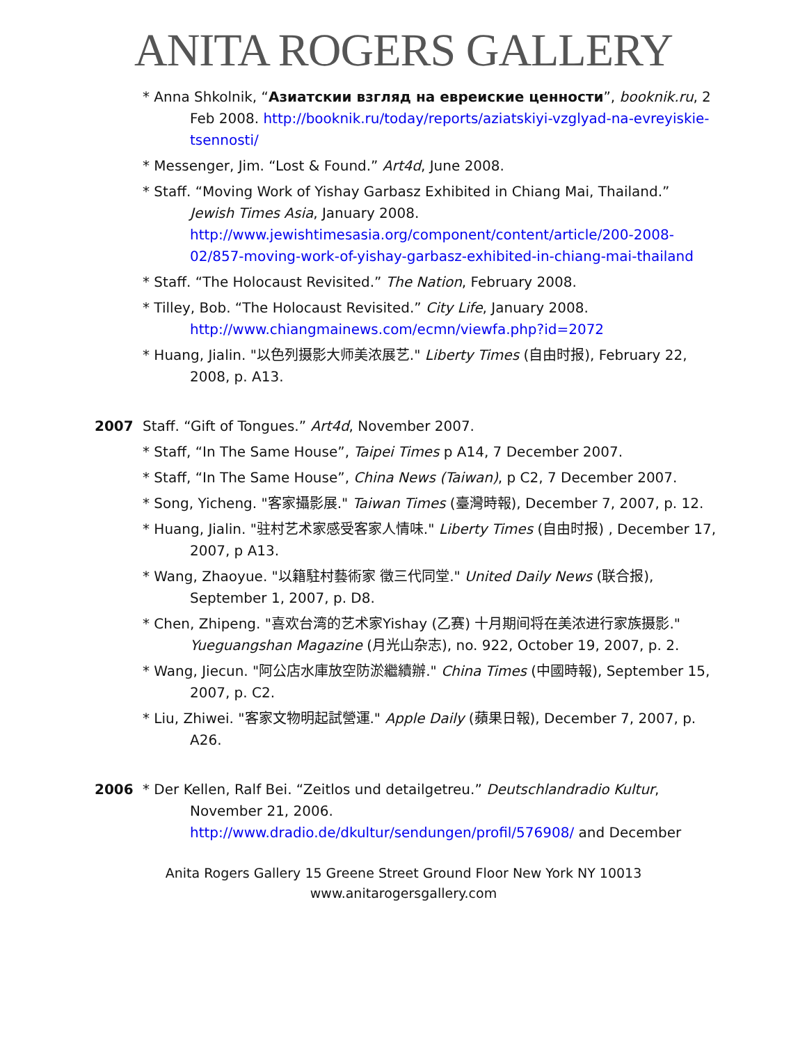ANITA ROGERS GALLERY
* Anna Shkolnik, “Азиатскии взгляд на евреиские ценности”, booknik.ru, 2 Feb 2008. http://booknik.ru/today/reports/aziatskiyi-vzglyad-na-evreyiskie-tsennosti/
* Messenger, Jim. “Lost & Found.” Art4d, June 2008.
* Staff. “Moving Work of Yishay Garbasz Exhibited in Chiang Mai, Thailand.” Jewish Times Asia, January 2008. http://www.jewishtimesasia.org/component/content/article/200-2008-02/857-moving-work-of-yishay-garbasz-exhibited-in-chiang-mai-thailand
* Staff. “The Holocaust Revisited.” The Nation, February 2008.
* Tilley, Bob. “The Holocaust Revisited.” City Life, January 2008. http://www.chiangmainews.com/ecmn/viewfa.php?id=2072
* Huang, Jialin. "以色列摄影大师美浓展艺." Liberty Times (自由时报), February 22, 2008, p. A13.
2007 Staff. “Gift of Tongues.” Art4d, November 2007.
* Staff, “In The Same House”, Taipei Times p A14, 7 December 2007.
* Staff, “In The Same House”, China News (Taiwan), p C2, 7 December 2007.
* Song, Yicheng. "客家攝影展." Taiwan Times (臺灣時報), December 7, 2007, p. 12.
* Huang, Jialin. "驻村艺术家感受客家人情味." Liberty Times (自由时报) , December 17, 2007, p A13.
* Wang, Zhaoyue. "以籍駐村藝術家 徵三代同堂." United Daily News (联合报), September 1, 2007, p. D8.
* Chen, Zhipeng. "喜欢台湾的艺术家Yishay (乙赛) 十月期间将在美浓进行家族摄影." Yueguangshan Magazine (月光山杂志), no. 922, October 19, 2007, p. 2.
* Wang, Jiecun. "阿公店水庫放空防淤繼續辦." China Times (中國時報), September 15, 2007, p. C2.
* Liu, Zhiwei. "客家文物明起試營運." Apple Daily (蘋果日報), December 7, 2007, p. A26.
2006 * Der Kellen, Ralf Bei. “Zeitlos und detailgetreu.” Deutschlandradio Kultur, November 21, 2006. http://www.dradio.de/dkultur/sendungen/profil/576908/ and December
Anita Rogers Gallery 15 Greene Street Ground Floor New York NY 10013
www.anitarogersgallery.com